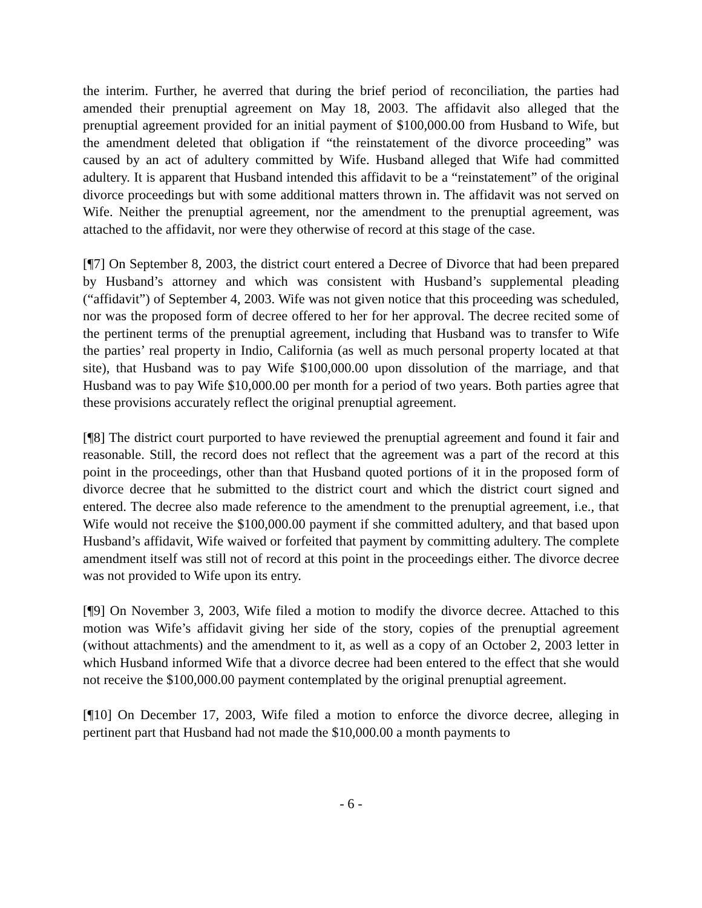the interim. Further, he averred that during the brief period of reconciliation, the parties had amended their prenuptial agreement on May 18, 2003. The affidavit also alleged that the prenuptial agreement provided for an initial payment of $100,000.00 from Husband to Wife, but the amendment deleted that obligation if “the reinstatement of the divorce proceeding” was caused by an act of adultery committed by Wife. Husband alleged that Wife had committed adultery. It is apparent that Husband intended this affidavit to be a “reinstatement” of the original divorce proceedings but with some additional matters thrown in. The affidavit was not served on Wife. Neither the prenuptial agreement, nor the amendment to the prenuptial agreement, was attached to the affidavit, nor were they otherwise of record at this stage of the case.
[¶7] On September 8, 2003, the district court entered a Decree of Divorce that had been prepared by Husband’s attorney and which was consistent with Husband’s supplemental pleading (“affidavit”) of September 4, 2003. Wife was not given notice that this proceeding was scheduled, nor was the proposed form of decree offered to her for her approval. The decree recited some of the pertinent terms of the prenuptial agreement, including that Husband was to transfer to Wife the parties’ real property in Indio, California (as well as much personal property located at that site), that Husband was to pay Wife $100,000.00 upon dissolution of the marriage, and that Husband was to pay Wife $10,000.00 per month for a period of two years. Both parties agree that these provisions accurately reflect the original prenuptial agreement.
[¶8] The district court purported to have reviewed the prenuptial agreement and found it fair and reasonable. Still, the record does not reflect that the agreement was a part of the record at this point in the proceedings, other than that Husband quoted portions of it in the proposed form of divorce decree that he submitted to the district court and which the district court signed and entered. The decree also made reference to the amendment to the prenuptial agreement, i.e., that Wife would not receive the $100,000.00 payment if she committed adultery, and that based upon Husband’s affidavit, Wife waived or forfeited that payment by committing adultery. The complete amendment itself was still not of record at this point in the proceedings either. The divorce decree was not provided to Wife upon its entry.
[¶9] On November 3, 2003, Wife filed a motion to modify the divorce decree. Attached to this motion was Wife’s affidavit giving her side of the story, copies of the prenuptial agreement (without attachments) and the amendment to it, as well as a copy of an October 2, 2003 letter in which Husband informed Wife that a divorce decree had been entered to the effect that she would not receive the $100,000.00 payment contemplated by the original prenuptial agreement.
[¶10] On December 17, 2003, Wife filed a motion to enforce the divorce decree, alleging in pertinent part that Husband had not made the $10,000.00 a month payments to
- 6 -